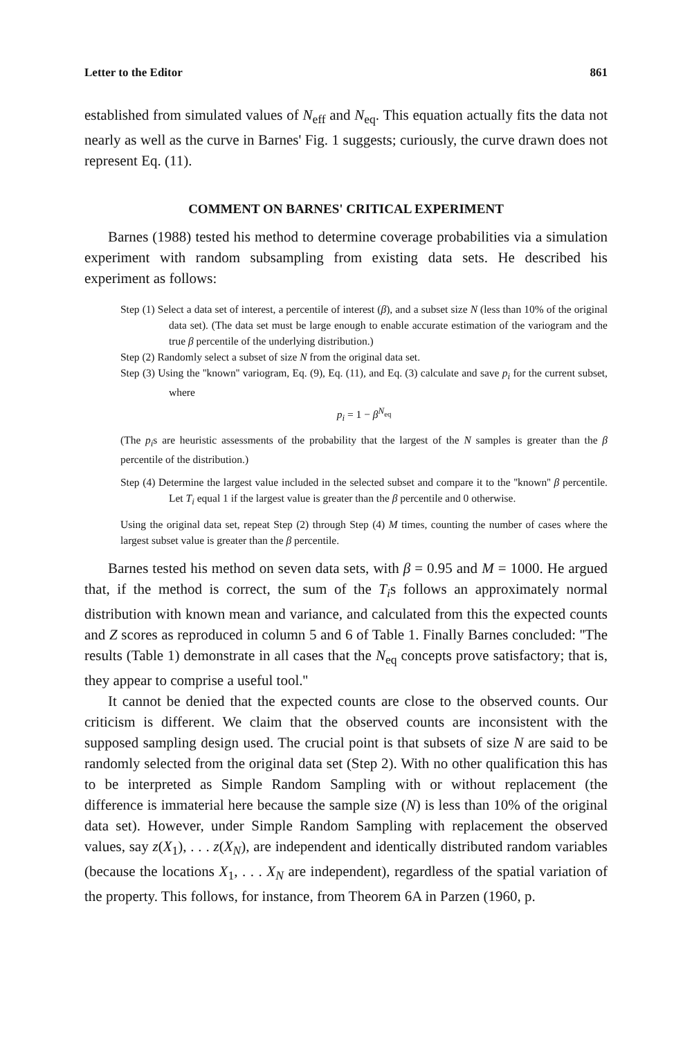Letter to the Editor 861
established from simulated values of N<sub>eff</sub> and N<sub>eq</sub>. This equation actually fits the data not nearly as well as the curve in Barnes' Fig. 1 suggests; curiously, the curve drawn does not represent Eq. (11).
COMMENT ON BARNES' CRITICAL EXPERIMENT
Barnes (1988) tested his method to determine coverage probabilities via a simulation experiment with random subsampling from existing data sets. He described his experiment as follows:
Step (1) Select a data set of interest, a percentile of interest (β), and a subset size N (less than 10% of the original data set). (The data set must be large enough to enable accurate estimation of the variogram and the true β percentile of the underlying distribution.)
Step (2) Randomly select a subset of size N from the original data set.
Step (3) Using the ''known'' variogram, Eq. (9), Eq. (11), and Eq. (3) calculate and save p<sub>i</sub> for the current subset, where
p<sub>i</sub> = 1 − β<sup>N<sub>eq</sub></sup>
(The p<sub>i</sub>s are heuristic assessments of the probability that the largest of the N samples is greater than the β percentile of the distribution.)
Step (4) Determine the largest value included in the selected subset and compare it to the ''known'' β percentile. Let T<sub>i</sub> equal 1 if the largest value is greater than the β percentile and 0 otherwise.
Using the original data set, repeat Step (2) through Step (4) M times, counting the number of cases where the largest subset value is greater than the β percentile.
Barnes tested his method on seven data sets, with β = 0.95 and M = 1000. He argued that, if the method is correct, the sum of the T<sub>i</sub>s follows an approximately normal distribution with known mean and variance, and calculated from this the expected counts and Z scores as reproduced in column 5 and 6 of Table 1. Finally Barnes concluded: ''The results (Table 1) demonstrate in all cases that the N<sub>eq</sub> concepts prove satisfactory; that is, they appear to comprise a useful tool.''
It cannot be denied that the expected counts are close to the observed counts. Our criticism is different. We claim that the observed counts are inconsistent with the supposed sampling design used. The crucial point is that subsets of size N are said to be randomly selected from the original data set (Step 2). With no other qualification this has to be interpreted as Simple Random Sampling with or without replacement (the difference is immaterial here because the sample size (N) is less than 10% of the original data set). However, under Simple Random Sampling with replacement the observed values, say z(X<sub>1</sub>), . . . z(X<sub>N</sub>), are independent and identically distributed random variables (because the locations X<sub>1</sub>, . . . X<sub>N</sub> are independent), regardless of the spatial variation of the property. This follows, for instance, from Theorem 6A in Parzen (1960, p.